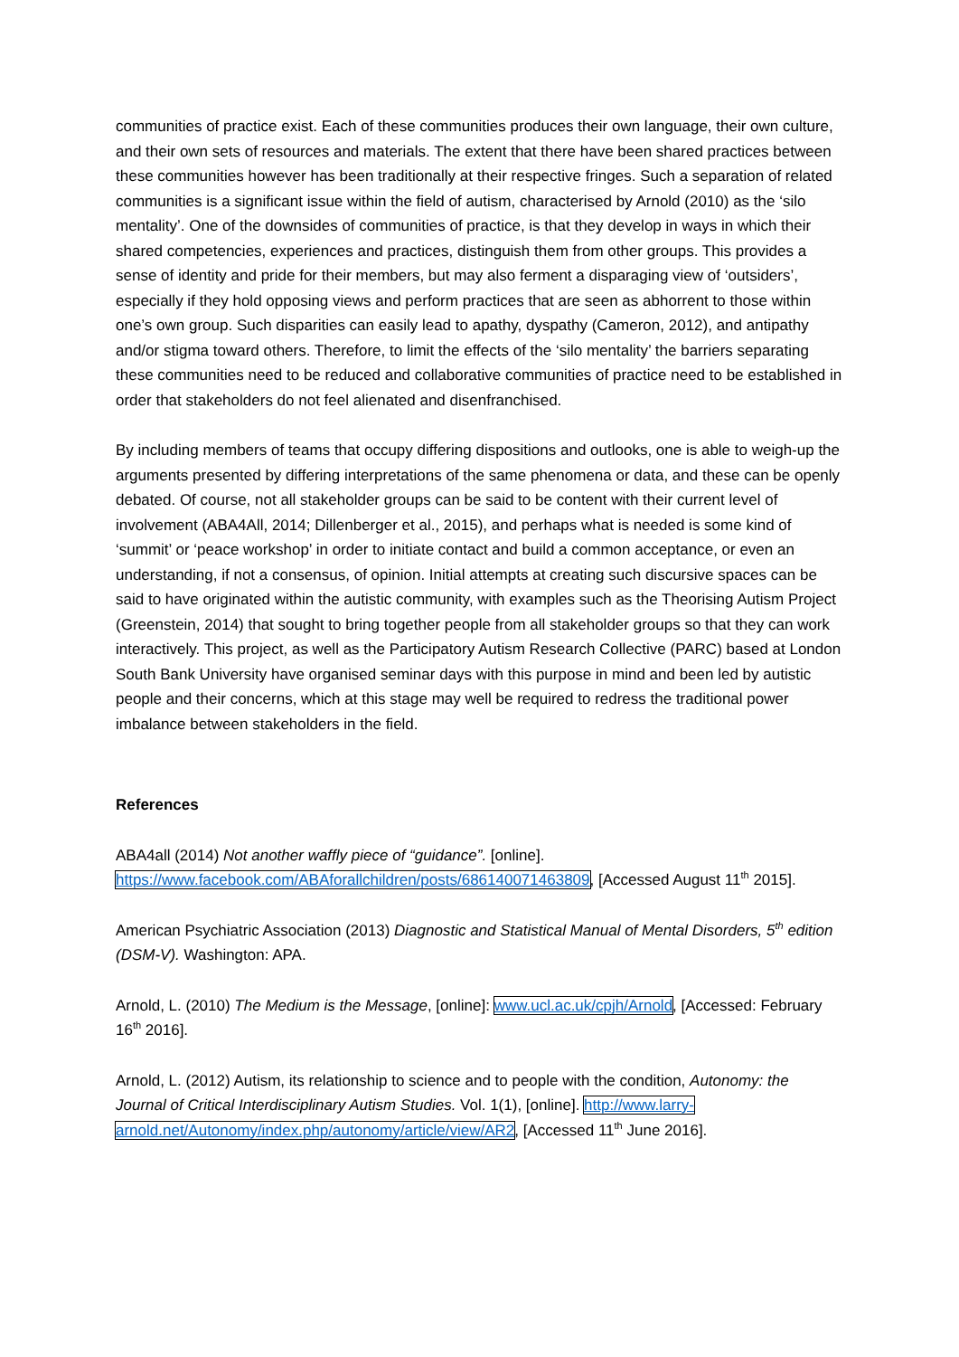communities of practice exist. Each of these communities produces their own language, their own culture, and their own sets of resources and materials. The extent that there have been shared practices between these communities however has been traditionally at their respective fringes. Such a separation of related communities is a significant issue within the field of autism, characterised by Arnold (2010) as the ‘silo mentality’. One of the downsides of communities of practice, is that they develop in ways in which their shared competencies, experiences and practices, distinguish them from other groups. This provides a sense of identity and pride for their members, but may also ferment a disparaging view of ‘outsiders’, especially if they hold opposing views and perform practices that are seen as abhorrent to those within one’s own group. Such disparities can easily lead to apathy, dyspathy (Cameron, 2012), and antipathy and/or stigma toward others. Therefore, to limit the effects of the ‘silo mentality’ the barriers separating these communities need to be reduced and collaborative communities of practice need to be established in order that stakeholders do not feel alienated and disenfranchised.
By including members of teams that occupy differing dispositions and outlooks, one is able to weigh-up the arguments presented by differing interpretations of the same phenomena or data, and these can be openly debated. Of course, not all stakeholder groups can be said to be content with their current level of involvement (ABA4All, 2014; Dillenberger et al., 2015), and perhaps what is needed is some kind of ‘summit’ or ‘peace workshop’ in order to initiate contact and build a common acceptance, or even an understanding, if not a consensus, of opinion. Initial attempts at creating such discursive spaces can be said to have originated within the autistic community, with examples such as the Theorising Autism Project (Greenstein, 2014) that sought to bring together people from all stakeholder groups so that they can work interactively. This project, as well as the Participatory Autism Research Collective (PARC) based at London South Bank University have organised seminar days with this purpose in mind and been led by autistic people and their concerns, which at this stage may well be required to redress the traditional power imbalance between stakeholders in the field.
References
ABA4all (2014) Not another waffly piece of “guidance”. [online]. https://www.facebook.com/ABAforallchildren/posts/686140071463809, [Accessed August 11<sup>th</sup> 2015].
American Psychiatric Association (2013) Diagnostic and Statistical Manual of Mental Disorders, 5<sup>th</sup> edition (DSM-V). Washington: APA.
Arnold, L. (2010) The Medium is the Message, [online]: www.ucl.ac.uk/cpjh/Arnold, [Accessed: February 16<sup>th</sup> 2016].
Arnold, L. (2012) Autism, its relationship to science and to people with the condition, Autonomy: the Journal of Critical Interdisciplinary Autism Studies. Vol. 1(1), [online]. http://www.larry-arnold.net/Autonomy/index.php/autonomy/article/view/AR2, [Accessed 11<sup>th</sup> June 2016].